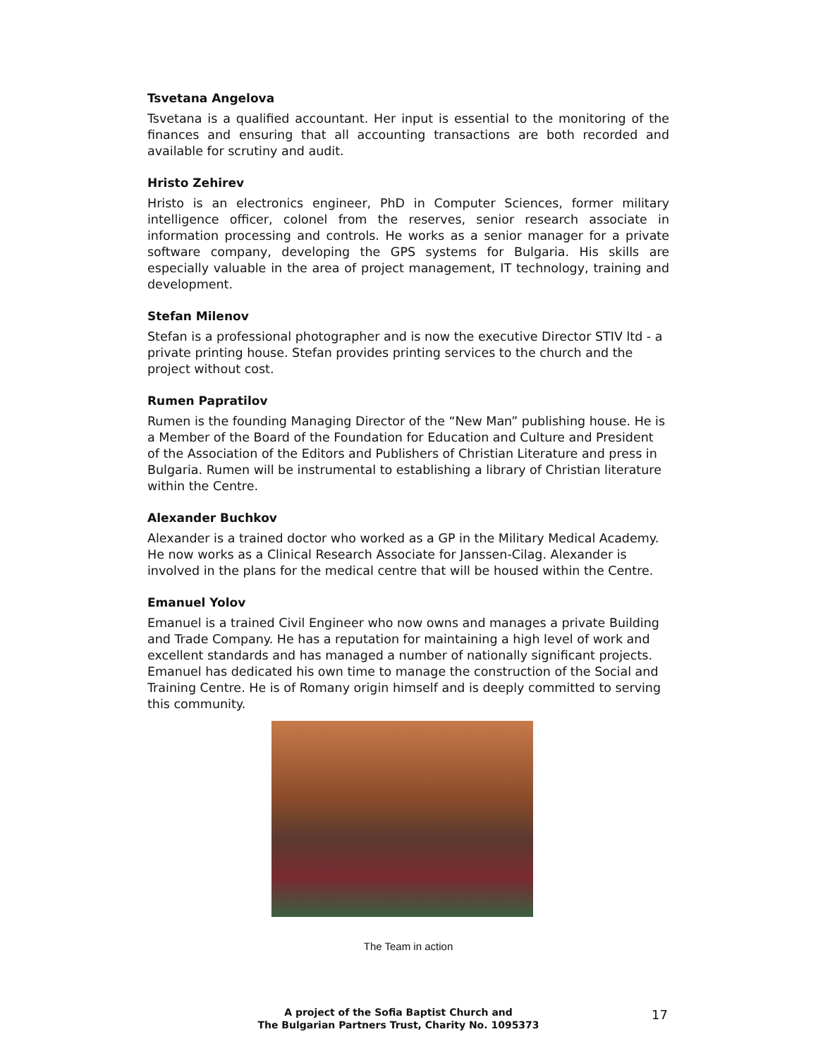Tsvetana Angelova
Tsvetana is a qualified accountant. Her input is essential to the monitoring of the finances and ensuring that all accounting transactions are both recorded and available for scrutiny and audit.
Hristo Zehirev
Hristo is an electronics engineer, PhD in Computer Sciences, former military intelligence officer, colonel from the reserves, senior research associate in information processing and controls. He works as a senior manager for a private software company, developing the GPS systems for Bulgaria. His skills are especially valuable in the area of project management, IT technology, training and development.
Stefan Milenov
Stefan is a professional photographer and is now the executive Director STIV ltd - a private printing house. Stefan provides printing services to the church and the project without cost.
Rumen Papratilov
Rumen is the founding Managing Director of the “New Man” publishing house. He is a Member of the Board of the Foundation for Education and Culture and President of the Association of the Editors and Publishers of Christian Literature and press in Bulgaria. Rumen will be instrumental to establishing a library of Christian literature within the Centre.
Alexander Buchkov
Alexander is a trained doctor who worked as a GP in the Military Medical Academy. He now works as a Clinical Research Associate for Janssen-Cilag. Alexander is involved in the plans for the medical centre that will be housed within the Centre.
Emanuel Yolov
Emanuel is a trained Civil Engineer who now owns and manages a private Building and Trade Company. He has a reputation for maintaining a high level of work and excellent standards and has managed a number of nationally significant projects. Emanuel has dedicated his own time to manage the construction of the Social and Training Centre. He is of Romany origin himself and is deeply committed to serving this community.
The Team in action
A project of the Sofia Baptist Church and
The Bulgarian Partners Trust, Charity No. 1095373
17